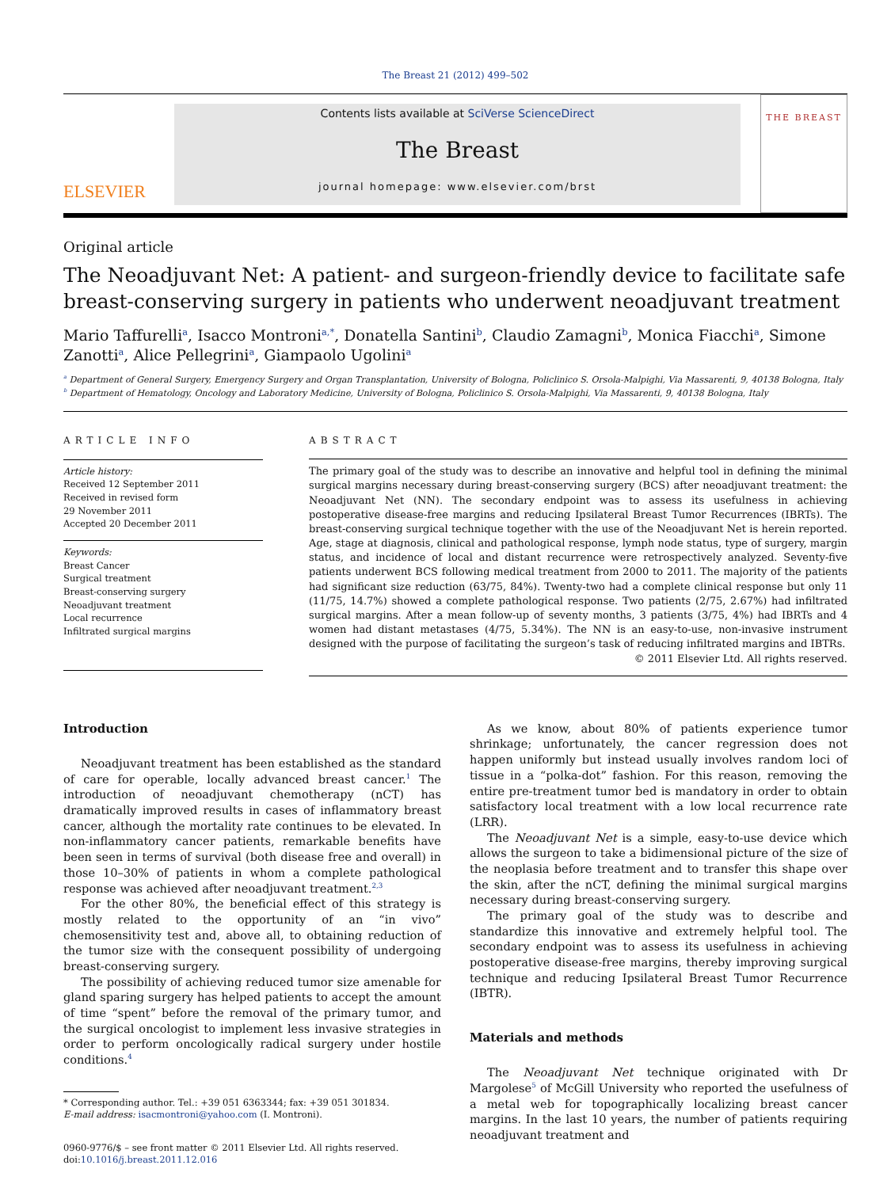The Breast 21 (2012) 499–502
ELSEVIER
Contents lists available at SciVerse ScienceDirect
The Breast
journal homepage: www.elsevier.com/brst
THE BREAST
Original article
The Neoadjuvant Net: A patient- and surgeon-friendly device to facilitate safe breast-conserving surgery in patients who underwent neoadjuvant treatment
Mario Taffurelli<sup>a</sup>, Isacco Montroni<sup>a,*</sup>, Donatella Santini<sup>b</sup>, Claudio Zamagni<sup>b</sup>, Monica Fiacchi<sup>a</sup>, Simone Zanotti<sup>a</sup>, Alice Pellegrini<sup>a</sup>, Giampaolo Ugolini<sup>a</sup>
<sup>a</sup> Department of General Surgery, Emergency Surgery and Organ Transplantation, University of Bologna, Policlinico S. Orsola-Malpighi, Via Massarenti, 9, 40138 Bologna, Italy
<sup>b</sup> Department of Hematology, Oncology and Laboratory Medicine, University of Bologna, Policlinico S. Orsola-Malpighi, Via Massarenti, 9, 40138 Bologna, Italy
ARTICLE INFO
Article history:
Received 12 September 2011
Received in revised form
29 November 2011
Accepted 20 December 2011
Keywords:
Breast Cancer
Surgical treatment
Breast-conserving surgery
Neoadjuvant treatment
Local recurrence
Infiltrated surgical margins
ABSTRACT
The primary goal of the study was to describe an innovative and helpful tool in defining the minimal surgical margins necessary during breast-conserving surgery (BCS) after neoadjuvant treatment: the Neoadjuvant Net (NN). The secondary endpoint was to assess its usefulness in achieving postoperative disease-free margins and reducing Ipsilateral Breast Tumor Recurrences (IBRTs). The breast-conserving surgical technique together with the use of the Neoadjuvant Net is herein reported. Age, stage at diagnosis, clinical and pathological response, lymph node status, type of surgery, margin status, and incidence of local and distant recurrence were retrospectively analyzed. Seventy-five patients underwent BCS following medical treatment from 2000 to 2011. The majority of the patients had significant size reduction (63/75, 84%). Twenty-two had a complete clinical response but only 11 (11/75, 14.7%) showed a complete pathological response. Two patients (2/75, 2.67%) had infiltrated surgical margins. After a mean follow-up of seventy months, 3 patients (3/75, 4%) had IBRTs and 4 women had distant metastases (4/75, 5.34%). The NN is an easy-to-use, non-invasive instrument designed with the purpose of facilitating the surgeon’s task of reducing infiltrated margins and IBTRs.
© 2011 Elsevier Ltd. All rights reserved.
Introduction
Neoadjuvant treatment has been established as the standard of care for operable, locally advanced breast cancer.<sup>1</sup> The introduction of neoadjuvant chemotherapy (nCT) has dramatically improved results in cases of inflammatory breast cancer, although the mortality rate continues to be elevated. In non-inflammatory cancer patients, remarkable benefits have been seen in terms of survival (both disease free and overall) in those 10–30% of patients in whom a complete pathological response was achieved after neoadjuvant treatment.<sup>2,3</sup>
For the other 80%, the beneficial effect of this strategy is mostly related to the opportunity of an “in vivo” chemosensitivity test and, above all, to obtaining reduction of the tumor size with the consequent possibility of undergoing breast-conserving surgery.
The possibility of achieving reduced tumor size amenable for gland sparing surgery has helped patients to accept the amount of time “spent” before the removal of the primary tumor, and the surgical oncologist to implement less invasive strategies in order to perform oncologically radical surgery under hostile conditions.<sup>4</sup>
* Corresponding author. Tel.: +39 051 6363344; fax: +39 051 301834.
E-mail address: isacmontroni@yahoo.com (I. Montroni).
0960-9776/$ – see front matter © 2011 Elsevier Ltd. All rights reserved.
doi:10.1016/j.breast.2011.12.016
As we know, about 80% of patients experience tumor shrinkage; unfortunately, the cancer regression does not happen uniformly but instead usually involves random loci of tissue in a “polka-dot” fashion. For this reason, removing the entire pre-treatment tumor bed is mandatory in order to obtain satisfactory local treatment with a low local recurrence rate (LRR).
The Neoadjuvant Net is a simple, easy-to-use device which allows the surgeon to take a bidimensional picture of the size of the neoplasia before treatment and to transfer this shape over the skin, after the nCT, defining the minimal surgical margins necessary during breast-conserving surgery.
The primary goal of the study was to describe and standardize this innovative and extremely helpful tool. The secondary endpoint was to assess its usefulness in achieving postoperative disease-free margins, thereby improving surgical technique and reducing Ipsilateral Breast Tumor Recurrence (IBTR).
Materials and methods
The Neoadjuvant Net technique originated with Dr Margolese<sup>5</sup> of McGill University who reported the usefulness of a metal web for topographically localizing breast cancer margins. In the last 10 years, the number of patients requiring neoadjuvant treatment and